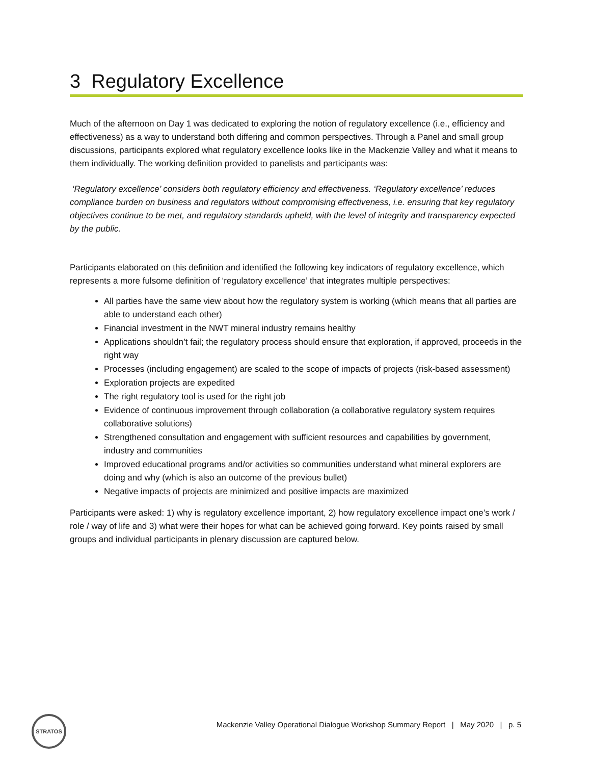3 Regulatory Excellence
Much of the afternoon on Day 1 was dedicated to exploring the notion of regulatory excellence (i.e., efficiency and effectiveness) as a way to understand both differing and common perspectives. Through a Panel and small group discussions, participants explored what regulatory excellence looks like in the Mackenzie Valley and what it means to them individually. The working definition provided to panelists and participants was:
‘Regulatory excellence’ considers both regulatory efficiency and effectiveness. ‘Regulatory excellence’ reduces compliance burden on business and regulators without compromising effectiveness, i.e. ensuring that key regulatory objectives continue to be met, and regulatory standards upheld, with the level of integrity and transparency expected by the public.
Participants elaborated on this definition and identified the following key indicators of regulatory excellence, which represents a more fulsome definition of ‘regulatory excellence’ that integrates multiple perspectives:
All parties have the same view about how the regulatory system is working (which means that all parties are able to understand each other)
Financial investment in the NWT mineral industry remains healthy
Applications shouldn’t fail; the regulatory process should ensure that exploration, if approved, proceeds in the right way
Processes (including engagement) are scaled to the scope of impacts of projects (risk-based assessment)
Exploration projects are expedited
The right regulatory tool is used for the right job
Evidence of continuous improvement through collaboration (a collaborative regulatory system requires collaborative solutions)
Strengthened consultation and engagement with sufficient resources and capabilities by government, industry and communities
Improved educational programs and/or activities so communities understand what mineral explorers are doing and why (which is also an outcome of the previous bullet)
Negative impacts of projects are minimized and positive impacts are maximized
Participants were asked: 1) why is regulatory excellence important, 2) how regulatory excellence impact one’s work / role / way of life and 3) what were their hopes for what can be achieved going forward. Key points raised by small groups and individual participants in plenary discussion are captured below.
STRATOS
Mackenzie Valley Operational Dialogue Workshop Summary Report | May 2020 | p. 5